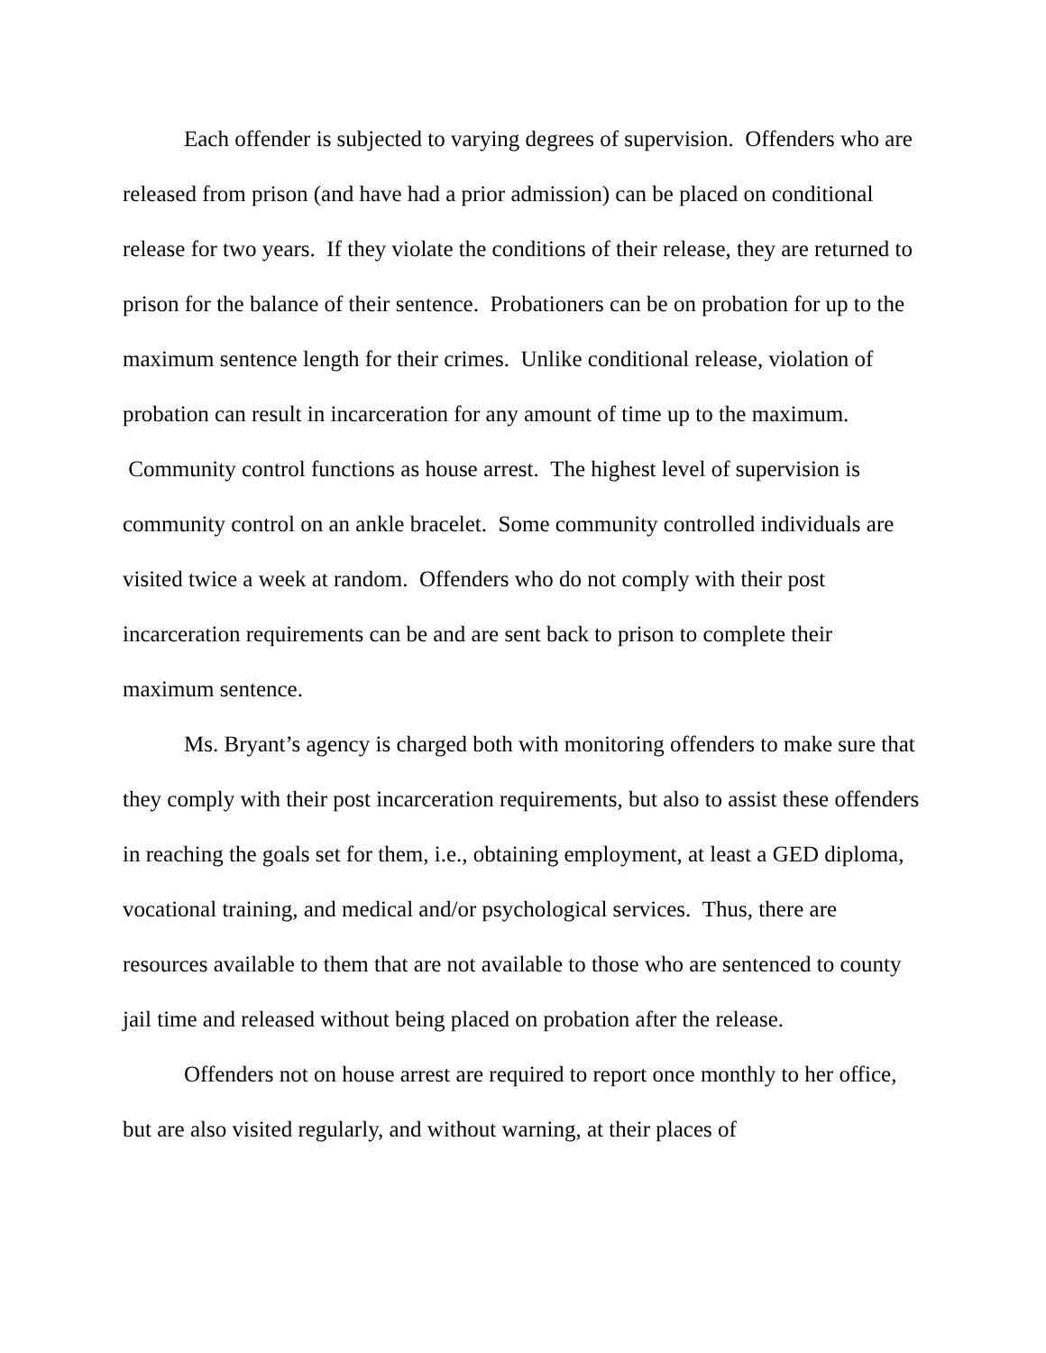Each offender is subjected to varying degrees of supervision. Offenders who are released from prison (and have had a prior admission) can be placed on conditional release for two years. If they violate the conditions of their release, they are returned to prison for the balance of their sentence. Probationers can be on probation for up to the maximum sentence length for their crimes. Unlike conditional release, violation of probation can result in incarceration for any amount of time up to the maximum. Community control functions as house arrest. The highest level of supervision is community control on an ankle bracelet. Some community controlled individuals are visited twice a week at random. Offenders who do not comply with their post incarceration requirements can be and are sent back to prison to complete their maximum sentence.
Ms. Bryant’s agency is charged both with monitoring offenders to make sure that they comply with their post incarceration requirements, but also to assist these offenders in reaching the goals set for them, i.e., obtaining employment, at least a GED diploma, vocational training, and medical and/or psychological services. Thus, there are resources available to them that are not available to those who are sentenced to county jail time and released without being placed on probation after the release.
Offenders not on house arrest are required to report once monthly to her office, but are also visited regularly, and without warning, at their places of